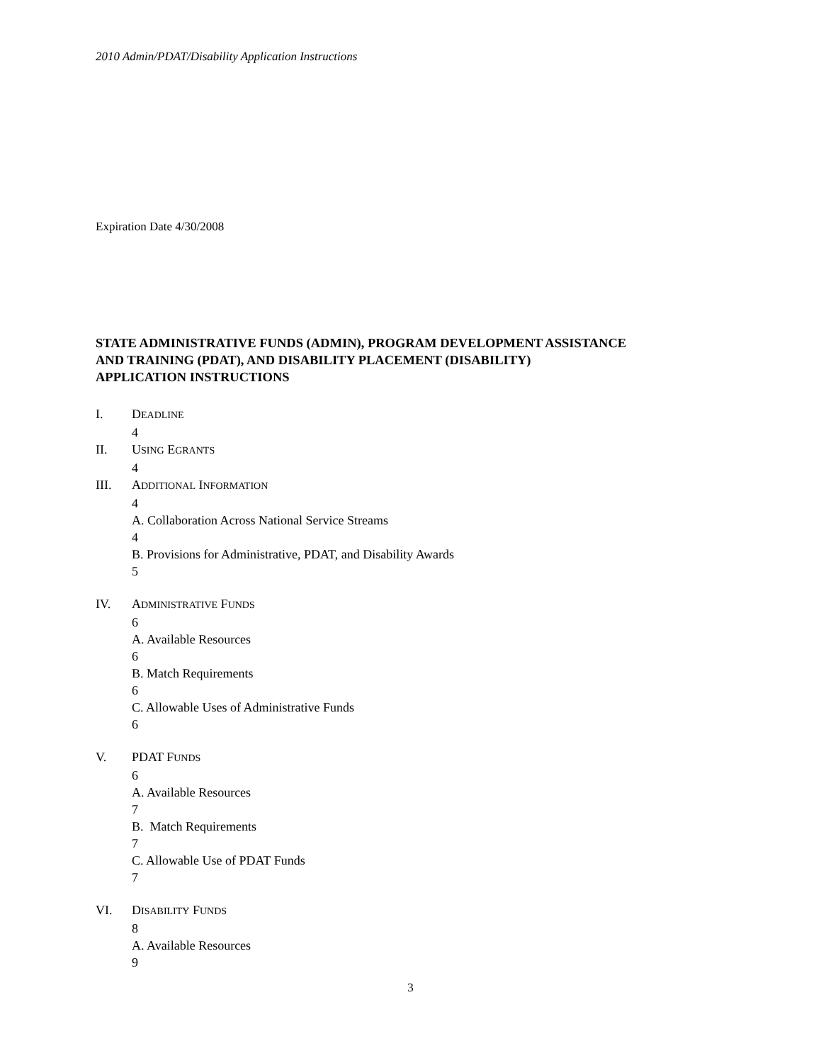2010 Admin/PDAT/Disability Application Instructions
Expiration Date 4/30/2008
STATE ADMINISTRATIVE FUNDS (ADMIN), PROGRAM DEVELOPMENT ASSISTANCE
AND TRAINING (PDAT), AND DISABILITY PLACEMENT (DISABILITY)
APPLICATION INSTRUCTIONS
I. DEADLINE
4
II. USING EGRANTS
4
III. ADDITIONAL INFORMATION
4
A. Collaboration Across National Service Streams
4
B. Provisions for Administrative, PDAT, and Disability Awards
5
IV. ADMINISTRATIVE FUNDS
6
A. Available Resources
6
B. Match Requirements
6
C. Allowable Uses of Administrative Funds
6
V. PDAT FUNDS
6
A. Available Resources
7
B. Match Requirements
7
C. Allowable Use of PDAT Funds
7
VI. DISABILITY FUNDS
8
A. Available Resources
9
3